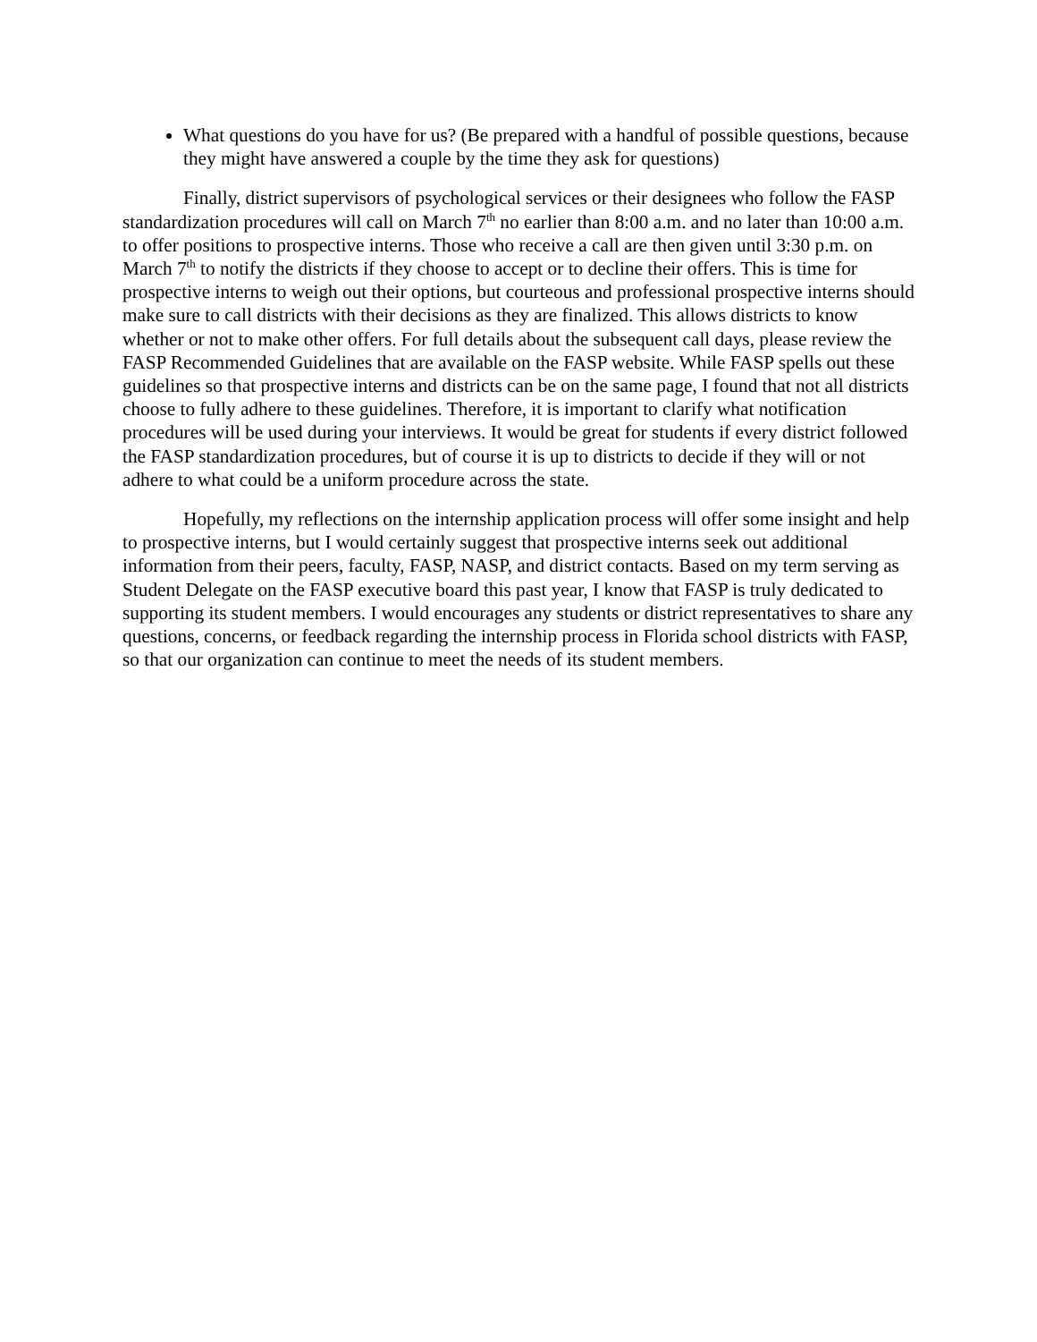What questions do you have for us? (Be prepared with a handful of possible questions, because they might have answered a couple by the time they ask for questions)
Finally, district supervisors of psychological services or their designees who follow the FASP standardization procedures will call on March 7<sup>th</sup> no earlier than 8:00 a.m. and no later than 10:00 a.m. to offer positions to prospective interns. Those who receive a call are then given until 3:30 p.m. on March 7<sup>th</sup> to notify the districts if they choose to accept or to decline their offers. This is time for prospective interns to weigh out their options, but courteous and professional prospective interns should make sure to call districts with their decisions as they are finalized. This allows districts to know whether or not to make other offers. For full details about the subsequent call days, please review the FASP Recommended Guidelines that are available on the FASP website. While FASP spells out these guidelines so that prospective interns and districts can be on the same page, I found that not all districts choose to fully adhere to these guidelines. Therefore, it is important to clarify what notification procedures will be used during your interviews. It would be great for students if every district followed the FASP standardization procedures, but of course it is up to districts to decide if they will or not adhere to what could be a uniform procedure across the state.
Hopefully, my reflections on the internship application process will offer some insight and help to prospective interns, but I would certainly suggest that prospective interns seek out additional information from their peers, faculty, FASP, NASP, and district contacts. Based on my term serving as Student Delegate on the FASP executive board this past year, I know that FASP is truly dedicated to supporting its student members. I would encourages any students or district representatives to share any questions, concerns, or feedback regarding the internship process in Florida school districts with FASP, so that our organization can continue to meet the needs of its student members.